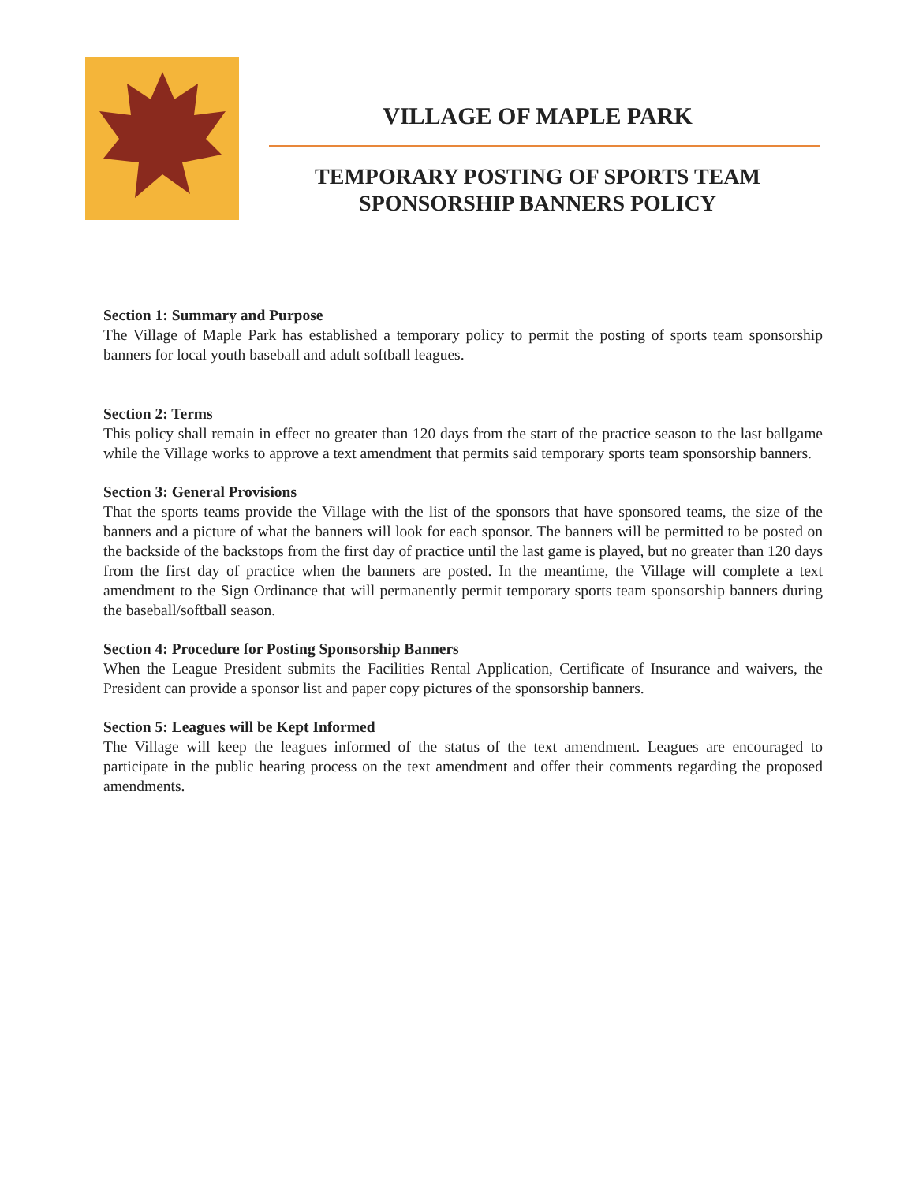VILLAGE OF MAPLE PARK
TEMPORARY POSTING OF SPORTS TEAM SPONSORSHIP BANNERS POLICY
Section 1: Summary and Purpose
The Village of Maple Park has established a temporary policy to permit the posting of sports team sponsorship banners for local youth baseball and adult softball leagues.
Section 2: Terms
This policy shall remain in effect no greater than 120 days from the start of the practice season to the last ballgame while the Village works to approve a text amendment that permits said temporary sports team sponsorship banners.
Section 3: General Provisions
That the sports teams provide the Village with the list of the sponsors that have sponsored teams, the size of the banners and a picture of what the banners will look for each sponsor. The banners will be permitted to be posted on the backside of the backstops from the first day of practice until the last game is played, but no greater than 120 days from the first day of practice when the banners are posted. In the meantime, the Village will complete a text amendment to the Sign Ordinance that will permanently permit temporary sports team sponsorship banners during the baseball/softball season.
Section 4: Procedure for Posting Sponsorship Banners
When the League President submits the Facilities Rental Application, Certificate of Insurance and waivers, the President can provide a sponsor list and paper copy pictures of the sponsorship banners.
Section 5: Leagues will be Kept Informed
The Village will keep the leagues informed of the status of the text amendment. Leagues are encouraged to participate in the public hearing process on the text amendment and offer their comments regarding the proposed amendments.